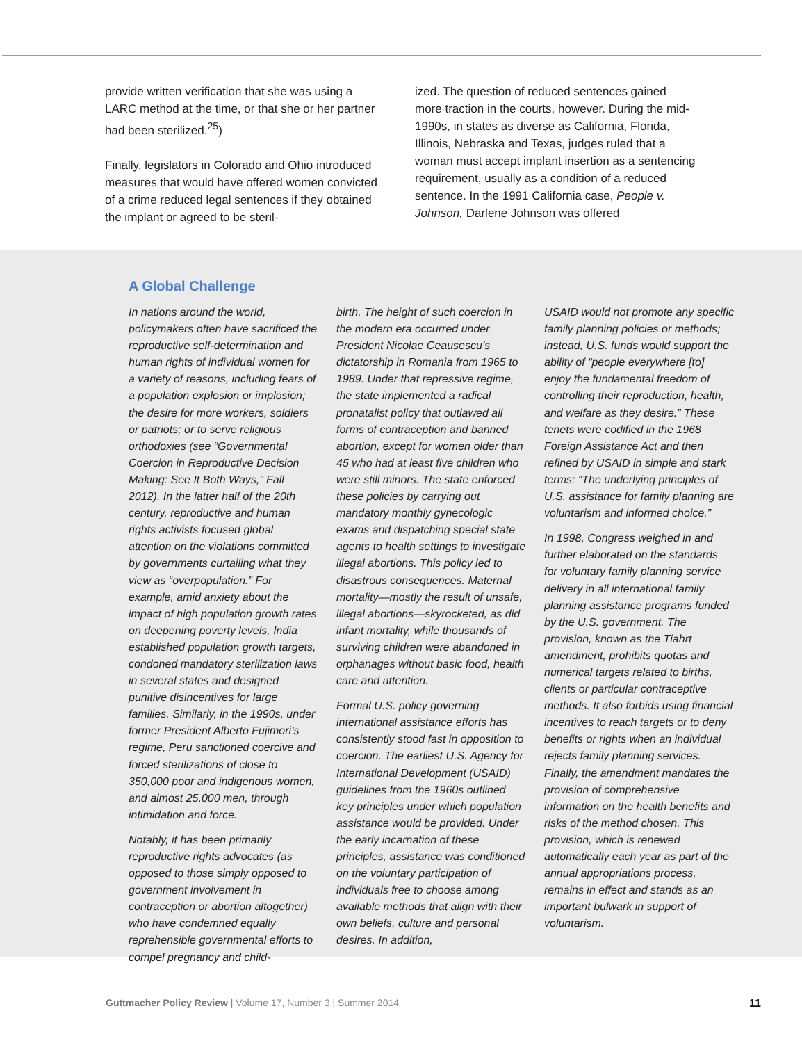provide written verification that she was using a LARC method at the time, or that she or her partner had been sterilized.<sup>25</sup>)
Finally, legislators in Colorado and Ohio introduced measures that would have offered women convicted of a crime reduced legal sentences if they obtained the implant or agreed to be steril-
ized. The question of reduced sentences gained more traction in the courts, however. During the mid-1990s, in states as diverse as California, Florida, Illinois, Nebraska and Texas, judges ruled that a woman must accept implant insertion as a sentencing requirement, usually as a condition of a reduced sentence. In the 1991 California case, People v. Johnson, Darlene Johnson was offered
A Global Challenge
In nations around the world, policymakers often have sacrificed the reproductive self-determination and human rights of individual women for a variety of reasons, including fears of a population explosion or implosion; the desire for more workers, soldiers or patriots; or to serve religious orthodoxies (see “Governmental Coercion in Reproductive Decision Making: See It Both Ways,” Fall 2012). In the latter half of the 20th century, reproductive and human rights activists focused global attention on the violations committed by governments curtailing what they view as “overpopulation.” For example, amid anxiety about the impact of high population growth rates on deepening poverty levels, India established population growth targets, condoned mandatory sterilization laws in several states and designed punitive disincentives for large families. Similarly, in the 1990s, under former President Alberto Fujimori’s regime, Peru sanctioned coercive and forced sterilizations of close to 350,000 poor and indigenous women, and almost 25,000 men, through intimidation and force.
Notably, it has been primarily reproductive rights advocates (as opposed to those simply opposed to government involvement in contraception or abortion altogether) who have condemned equally reprehensible governmental efforts to compel pregnancy and child-
birth. The height of such coercion in the modern era occurred under President Nicolae Ceausescu’s dictatorship in Romania from 1965 to 1989. Under that repressive regime, the state implemented a radical pronatalist policy that outlawed all forms of contraception and banned abortion, except for women older than 45 who had at least five children who were still minors. The state enforced these policies by carrying out mandatory monthly gynecologic exams and dispatching special state agents to health settings to investigate illegal abortions. This policy led to disastrous consequences. Maternal mortality—mostly the result of unsafe, illegal abortions—skyrocketed, as did infant mortality, while thousands of surviving children were abandoned in orphanages without basic food, health care and attention.
Formal U.S. policy governing international assistance efforts has consistently stood fast in opposition to coercion. The earliest U.S. Agency for International Development (USAID) guidelines from the 1960s outlined key principles under which population assistance would be provided. Under the early incarnation of these principles, assistance was conditioned on the voluntary participation of individuals free to choose among available methods that align with their own beliefs, culture and personal desires. In addition,
USAID would not promote any specific family planning policies or methods; instead, U.S. funds would support the ability of “people everywhere [to] enjoy the fundamental freedom of controlling their reproduction, health, and welfare as they desire.” These tenets were codified in the 1968 Foreign Assistance Act and then refined by USAID in simple and stark terms: “The underlying principles of U.S. assistance for family planning are voluntarism and informed choice.”
In 1998, Congress weighed in and further elaborated on the standards for voluntary family planning service delivery in all international family planning assistance programs funded by the U.S. government. The provision, known as the Tiahrt amendment, prohibits quotas and numerical targets related to births, clients or particular contraceptive methods. It also forbids using financial incentives to reach targets or to deny benefits or rights when an individual rejects family planning services. Finally, the amendment mandates the provision of comprehensive information on the health benefits and risks of the method chosen. This provision, which is renewed automatically each year as part of the annual appropriations process, remains in effect and stands as an important bulwark in support of voluntarism.
Guttmacher Policy Review | Volume 17, Number 3 | Summer 2014 11